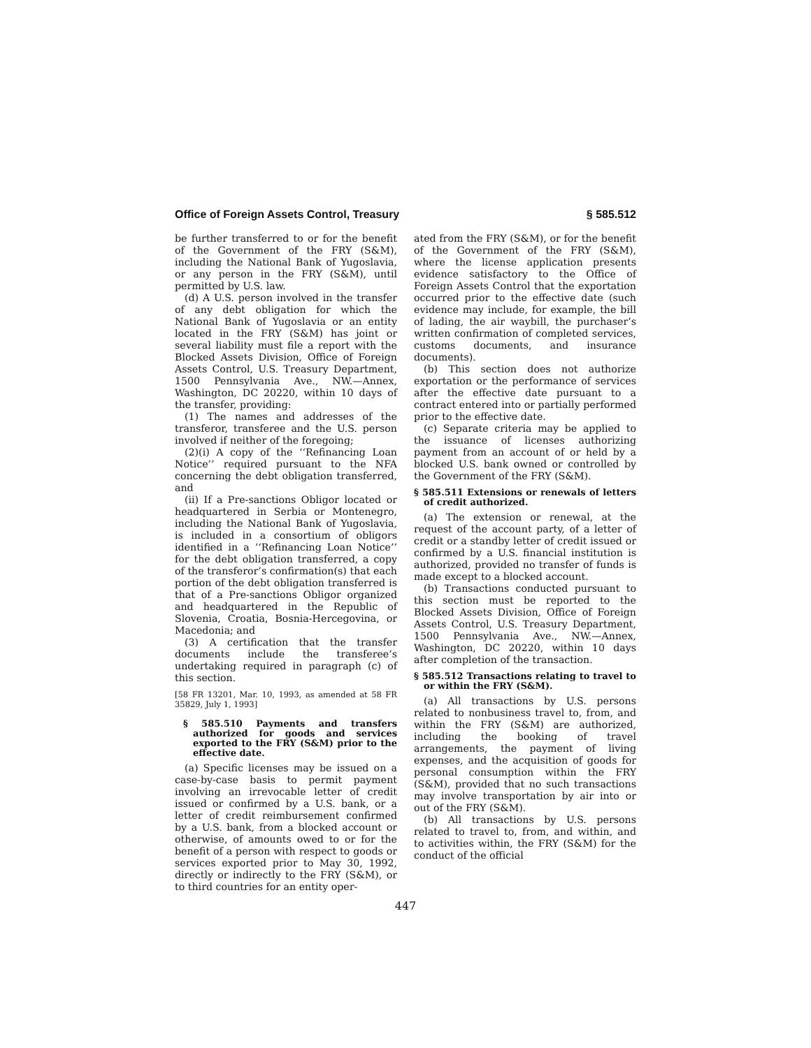Office of Foreign Assets Control, Treasury § 585.512
be further transferred to or for the benefit of the Government of the FRY (S&M), including the National Bank of Yugoslavia, or any person in the FRY (S&M), until permitted by U.S. law.
(d) A U.S. person involved in the transfer of any debt obligation for which the National Bank of Yugoslavia or an entity located in the FRY (S&M) has joint or several liability must file a report with the Blocked Assets Division, Office of Foreign Assets Control, U.S. Treasury Department, 1500 Pennsylvania Ave., NW.—Annex, Washington, DC 20220, within 10 days of the transfer, providing:
(1) The names and addresses of the transferor, transferee and the U.S. person involved if neither of the foregoing;
(2)(i) A copy of the ‘‘Refinancing Loan Notice’’ required pursuant to the NFA concerning the debt obligation transferred, and
(ii) If a Pre-sanctions Obligor located or headquartered in Serbia or Montenegro, including the National Bank of Yugoslavia, is included in a consortium of obligors identified in a ‘‘Refinancing Loan Notice’’ for the debt obligation transferred, a copy of the transferor’s confirmation(s) that each portion of the debt obligation transferred is that of a Pre-sanctions Obligor organized and headquartered in the Republic of Slovenia, Croatia, Bosnia-Hercegovina, or Macedonia; and
(3) A certification that the transfer documents include the transferee’s undertaking required in paragraph (c) of this section.
[58 FR 13201, Mar. 10, 1993, as amended at 58 FR 35829, July 1, 1993]
§ 585.510 Payments and transfers authorized for goods and services exported to the FRY (S&M) prior to the effective date.
(a) Specific licenses may be issued on a case-by-case basis to permit payment involving an irrevocable letter of credit issued or confirmed by a U.S. bank, or a letter of credit reimbursement confirmed by a U.S. bank, from a blocked account or otherwise, of amounts owed to or for the benefit of a person with respect to goods or services exported prior to May 30, 1992, directly or indirectly to the FRY (S&M), or to third countries for an entity oper-
ated from the FRY (S&M), or for the benefit of the Government of the FRY (S&M), where the license application presents evidence satisfactory to the Office of Foreign Assets Control that the exportation occurred prior to the effective date (such evidence may include, for example, the bill of lading, the air waybill, the purchaser’s written confirmation of completed services, customs documents, and insurance documents).
(b) This section does not authorize exportation or the performance of services after the effective date pursuant to a contract entered into or partially performed prior to the effective date.
(c) Separate criteria may be applied to the issuance of licenses authorizing payment from an account of or held by a blocked U.S. bank owned or controlled by the Government of the FRY (S&M).
§ 585.511 Extensions or renewals of letters of credit authorized.
(a) The extension or renewal, at the request of the account party, of a letter of credit or a standby letter of credit issued or confirmed by a U.S. financial institution is authorized, provided no transfer of funds is made except to a blocked account.
(b) Transactions conducted pursuant to this section must be reported to the Blocked Assets Division, Office of Foreign Assets Control, U.S. Treasury Department, 1500 Pennsylvania Ave., NW.—Annex, Washington, DC 20220, within 10 days after completion of the transaction.
§ 585.512 Transactions relating to travel to or within the FRY (S&M).
(a) All transactions by U.S. persons related to nonbusiness travel to, from, and within the FRY (S&M) are authorized, including the booking of travel arrangements, the payment of living expenses, and the acquisition of goods for personal consumption within the FRY (S&M), provided that no such transactions may involve transportation by air into or out of the FRY (S&M).
(b) All transactions by U.S. persons related to travel to, from, and within, and to activities within, the FRY (S&M) for the conduct of the official
447